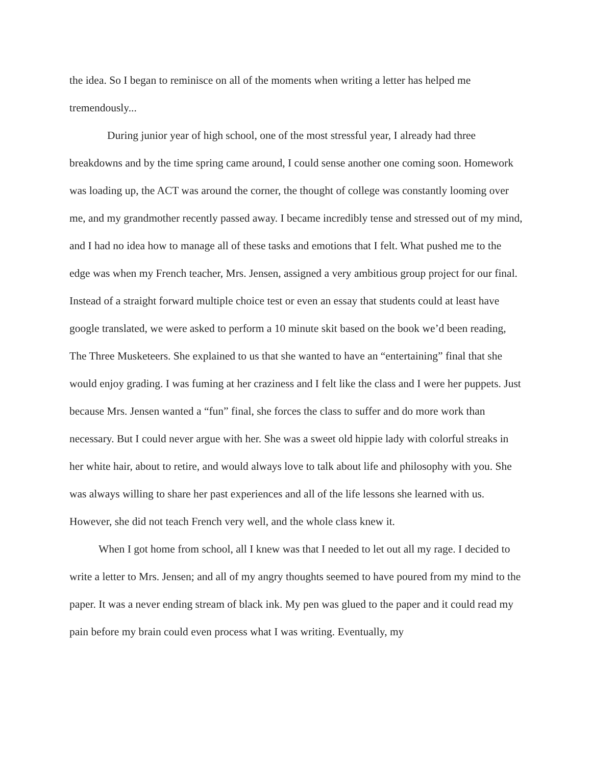the idea. So I began to reminisce on all of the moments when writing a letter has helped me tremendously...
During junior year of high school, one of the most stressful year, I already had three breakdowns and by the time spring came around, I could sense another one coming soon. Homework was loading up, the ACT was around the corner, the thought of college was constantly looming over me, and my grandmother recently passed away. I became incredibly tense and stressed out of my mind, and I had no idea how to manage all of these tasks and emotions that I felt. What pushed me to the edge was when my French teacher, Mrs. Jensen, assigned a very ambitious group project for our final. Instead of a straight forward multiple choice test or even an essay that students could at least have google translated, we were asked to perform a 10 minute skit based on the book we’d been reading, The Three Musketeers. She explained to us that she wanted to have an “entertaining” final that she would enjoy grading. I was fuming at her craziness and I felt like the class and I were her puppets. Just because Mrs. Jensen wanted a “fun” final, she forces the class to suffer and do more work than necessary. But I could never argue with her. She was a sweet old hippie lady with colorful streaks in her white hair, about to retire, and would always love to talk about life and philosophy with you. She was always willing to share her past experiences and all of the life lessons she learned with us. However, she did not teach French very well, and the whole class knew it.
When I got home from school, all I knew was that I needed to let out all my rage. I decided to write a letter to Mrs. Jensen; and all of my angry thoughts seemed to have poured from my mind to the paper. It was a never ending stream of black ink. My pen was glued to the paper and it could read my pain before my brain could even process what I was writing. Eventually, my